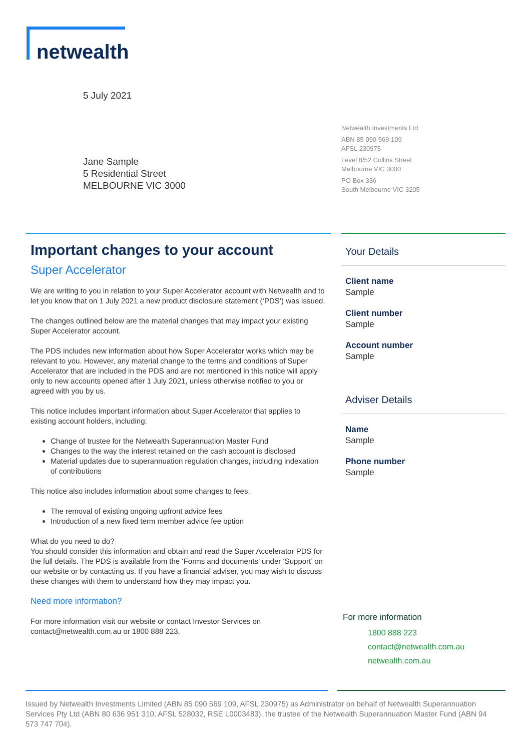netwealth
5 July 2021
Netwealth Investments Ltd
ABN 85 090 569 109
AFSL 230975
Level 8/52 Collins Street
Melbourne VIC 3000
PO Box 336
South Melbourne VIC 3205
Jane Sample
5 Residential Street
MELBOURNE VIC 3000
Important changes to your account
Super Accelerator
We are writing to you in relation to your Super Accelerator account with Netwealth and to let you know that on 1 July 2021 a new product disclosure statement (‘PDS’) was issued.
The changes outlined below are the material changes that may impact your existing Super Accelerator account.
The PDS includes new information about how Super Accelerator works which may be relevant to you. However, any material change to the terms and conditions of Super Accelerator that are included in the PDS and are not mentioned in this notice will apply only to new accounts opened after 1 July 2021, unless otherwise notified to you or agreed with you by us.
This notice includes important information about Super Accelerator that applies to existing account holders, including:
Change of trustee for the Netwealth Superannuation Master Fund
Changes to the way the interest retained on the cash account is disclosed
Material updates due to superannuation regulation changes, including indexation of contributions
This notice also includes information about some changes to fees:
The removal of existing ongoing upfront advice fees
Introduction of a new fixed term member advice fee option
What do you need to do?
You should consider this information and obtain and read the Super Accelerator PDS for the full details. The PDS is available from the ‘Forms and documents’ under ‘Support’ on our website or by contacting us. If you have a financial adviser, you may wish to discuss these changes with them to understand how they may impact you.
Need more information?
For more information visit our website or contact Investor Services on contact@netwealth.com.au or 1800 888 223.
Your Details
Client name
Sample
Client number
Sample
Account number
Sample
Adviser Details
Name
Sample
Phone number
Sample
For more information
1800 888 223
contact@netwealth.com.au
netwealth.com.au
Issued by Netwealth Investments Limited (ABN 85 090 569 109, AFSL 230975) as Administrator on behalf of Netwealth Superannuation Services Pty Ltd (ABN 80 636 951 310, AFSL 528032, RSE L0003483), the trustee of the Netwealth Superannuation Master Fund (ABN 94 573 747 704).